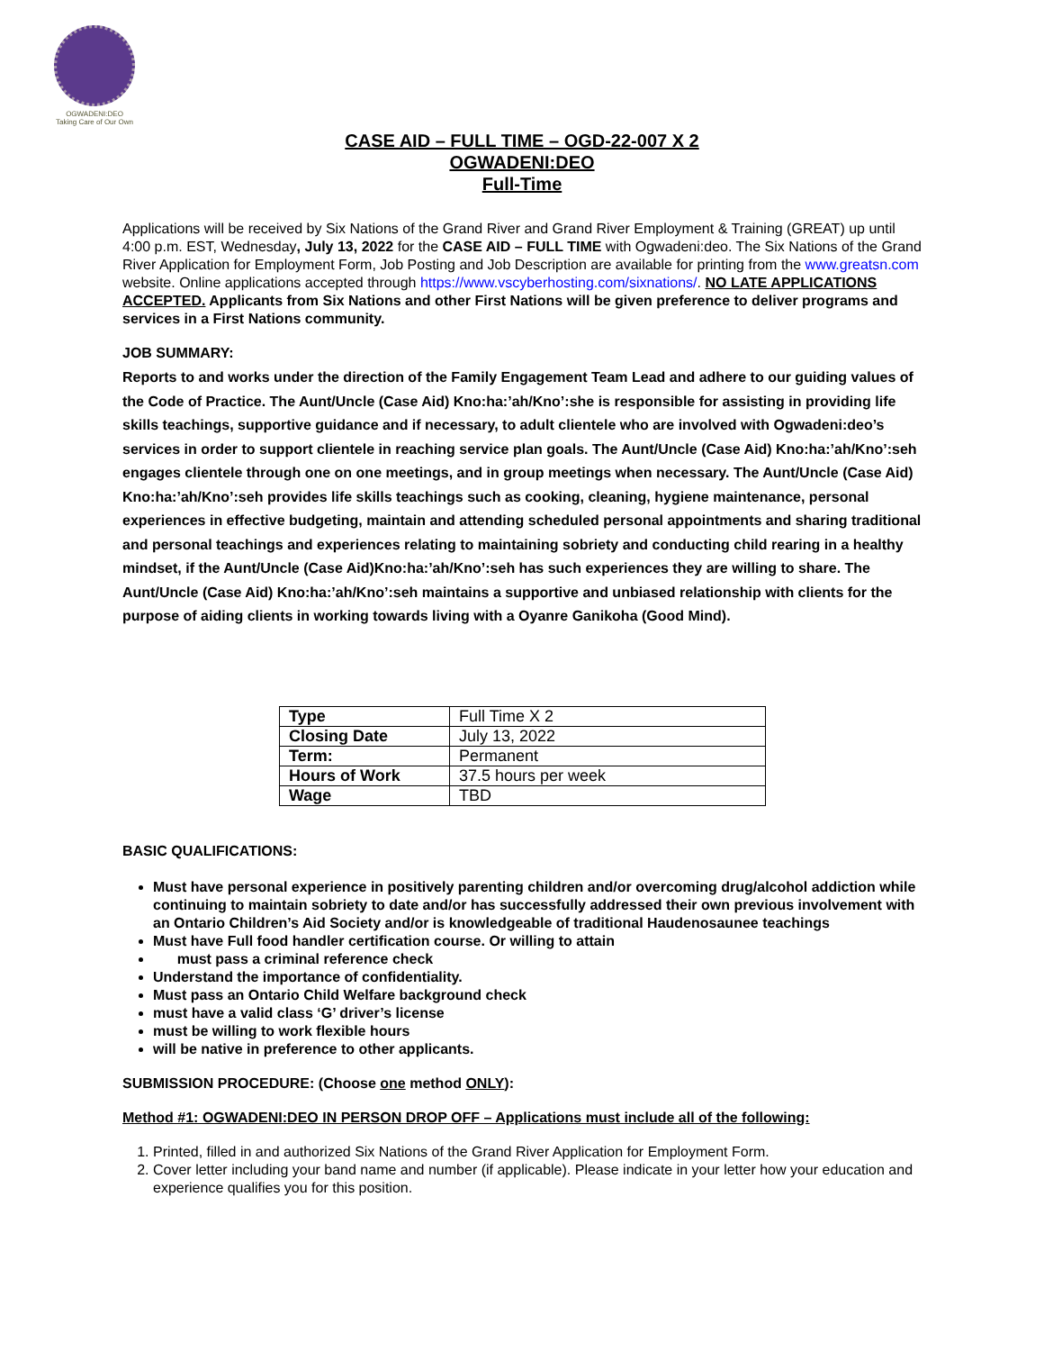OGWADENI:DEO
Taking Care of Our Own
CASE AID – FULL TIME – OGD-22-007 X 2
OGWADENI:DEO
Full-Time
Applications will be received by Six Nations of the Grand River and Grand River Employment & Training (GREAT) up until 4:00 p.m. EST, Wednesday, July 13, 2022 for the CASE AID – FULL TIME with Ogwadeni:deo. The Six Nations of the Grand River Application for Employment Form, Job Posting and Job Description are available for printing from the www.greatsn.com website. Online applications accepted through https://www.vscyberhosting.com/sixnations/. NO LATE APPLICATIONS ACCEPTED. Applicants from Six Nations and other First Nations will be given preference to deliver programs and services in a First Nations community.
JOB SUMMARY:
Reports to and works under the direction of the Family Engagement Team Lead and adhere to our guiding values of the Code of Practice. The Aunt/Uncle (Case Aid) Kno:ha:’ah/Kno’:she is responsible for assisting in providing life skills teachings, supportive guidance and if necessary, to adult clientele who are involved with Ogwadeni:deo’s services in order to support clientele in reaching service plan goals. The Aunt/Uncle (Case Aid) Kno:ha:’ah/Kno’:seh engages clientele through one on one meetings, and in group meetings when necessary. The Aunt/Uncle (Case Aid) Kno:ha:’ah/Kno’:seh provides life skills teachings such as cooking, cleaning, hygiene maintenance, personal experiences in effective budgeting, maintain and attending scheduled personal appointments and sharing traditional and personal teachings and experiences relating to maintaining sobriety and conducting child rearing in a healthy mindset, if the Aunt/Uncle (Case Aid)Kno:ha:’ah/Kno’:seh has such experiences they are willing to share. The Aunt/Uncle (Case Aid) Kno:ha:’ah/Kno’:seh maintains a supportive and unbiased relationship with clients for the purpose of aiding clients in working towards living with a Oyanre Ganikoha (Good Mind).
| Type | Full Time X 2 |
| Closing Date | July 13, 2022 |
| Term: | Permanent |
| Hours of Work | 37.5 hours per week |
| Wage | TBD |
BASIC QUALIFICATIONS:
Must have personal experience in positively parenting children and/or overcoming drug/alcohol addiction while continuing to maintain sobriety to date and/or has successfully addressed their own previous involvement with an Ontario Children’s Aid Society and/or is knowledgeable of traditional Haudenosaunee teachings
Must have Full food handler certification course. Or willing to attain
must pass a criminal reference check
Understand the importance of confidentiality.
Must pass an Ontario Child Welfare background check
must have a valid class ‘G’ driver’s license
must be willing to work flexible hours
will be native in preference to other applicants.
SUBMISSION PROCEDURE: (Choose one method ONLY):
Method #1: OGWADENI:DEO IN PERSON DROP OFF – Applications must include all of the following:
1. Printed, filled in and authorized Six Nations of the Grand River Application for Employment Form.
2. Cover letter including your band name and number (if applicable). Please indicate in your letter how your education and experience qualifies you for this position.